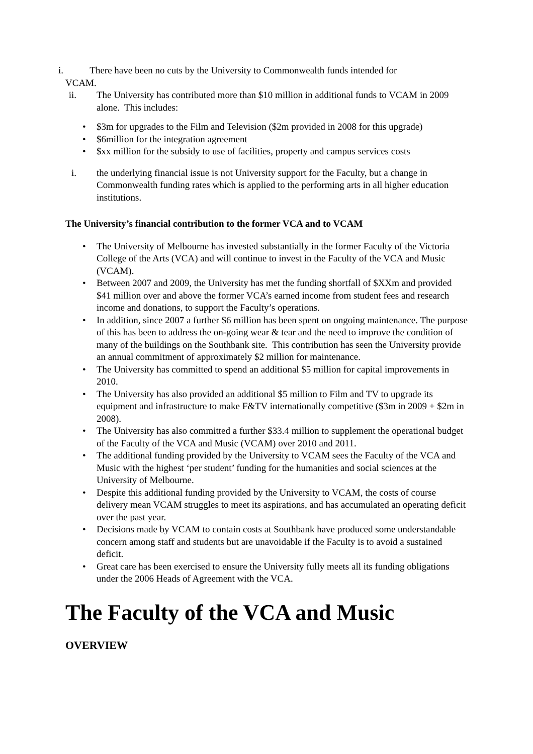i. There have been no cuts by the University to Commonwealth funds intended for
VCAM.
ii. The University has contributed more than $10 million in additional funds to VCAM in 2009 alone. This includes:
• $3m for upgrades to the Film and Television ($2m provided in 2008 for this upgrade)
• $6million for the integration agreement
• $xx million for the subsidy to use of facilities, property and campus services costs
i. the underlying financial issue is not University support for the Faculty, but a change in Commonwealth funding rates which is applied to the performing arts in all higher education institutions.
The University’s financial contribution to the former VCA and to VCAM
• The University of Melbourne has invested substantially in the former Faculty of the Victoria College of the Arts (VCA) and will continue to invest in the Faculty of the VCA and Music (VCAM).
• Between 2007 and 2009, the University has met the funding shortfall of $XXm and provided $41 million over and above the former VCA’s earned income from student fees and research income and donations, to support the Faculty’s operations.
• In addition, since 2007 a further $6 million has been spent on ongoing maintenance. The purpose of this has been to address the on-going wear & tear and the need to improve the condition of many of the buildings on the Southbank site. This contribution has seen the University provide an annual commitment of approximately $2 million for maintenance.
• The University has committed to spend an additional $5 million for capital improvements in 2010.
• The University has also provided an additional $5 million to Film and TV to upgrade its equipment and infrastructure to make F&TV internationally competitive ($3m in 2009 + $2m in 2008).
• The University has also committed a further $33.4 million to supplement the operational budget of the Faculty of the VCA and Music (VCAM) over 2010 and 2011.
• The additional funding provided by the University to VCAM sees the Faculty of the VCA and Music with the highest ‘per student’ funding for the humanities and social sciences at the University of Melbourne.
• Despite this additional funding provided by the University to VCAM, the costs of course delivery mean VCAM struggles to meet its aspirations, and has accumulated an operating deficit over the past year.
• Decisions made by VCAM to contain costs at Southbank have produced some understandable concern among staff and students but are unavoidable if the Faculty is to avoid a sustained deficit.
• Great care has been exercised to ensure the University fully meets all its funding obligations under the 2006 Heads of Agreement with the VCA.
The Faculty of the VCA and Music
OVERVIEW